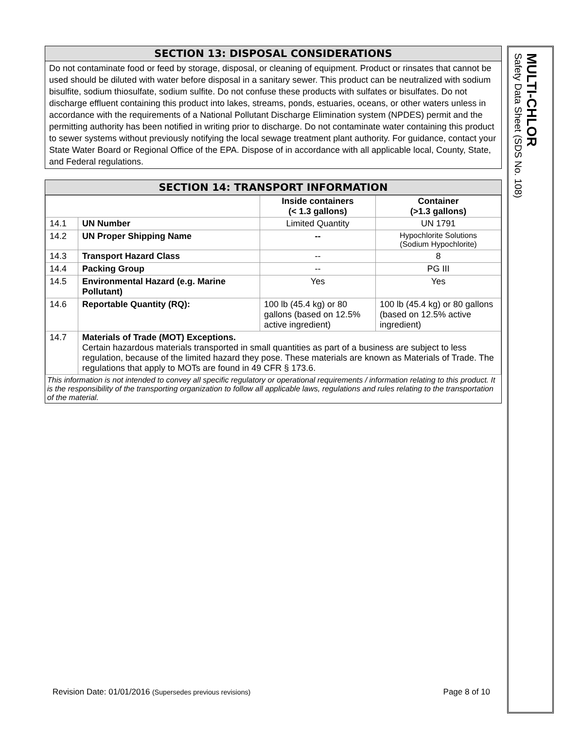SECTION 13: DISPOSAL CONSIDERATIONS
Do not contaminate food or feed by storage, disposal, or cleaning of equipment. Product or rinsates that cannot be used should be diluted with water before disposal in a sanitary sewer. This product can be neutralized with sodium bisulfite, sodium thiosulfate, sodium sulfite. Do not confuse these products with sulfates or bisulfates. Do not discharge effluent containing this product into lakes, streams, ponds, estuaries, oceans, or other waters unless in accordance with the requirements of a National Pollutant Discharge Elimination system (NPDES) permit and the permitting authority has been notified in writing prior to discharge. Do not contaminate water containing this product to sewer systems without previously notifying the local sewage treatment plant authority. For guidance, contact your State Water Board or Regional Office of the EPA. Dispose of in accordance with all applicable local, County, State, and Federal regulations.
SECTION 14: TRANSPORT INFORMATION
| | | Inside containers (< 1.3 gallons) | Container (>1.3 gallons) |
| 14.1 | UN Number | Limited Quantity | UN 1791 |
| 14.2 | UN Proper Shipping Name | -- | Hypochlorite Solutions (Sodium Hypochlorite) |
| 14.3 | Transport Hazard Class | -- | 8 |
| 14.4 | Packing Group | -- | PG III |
| 14.5 | Environmental Hazard (e.g. Marine Pollutant) | Yes | Yes |
| 14.6 | Reportable Quantity (RQ): | 100 lb (45.4 kg) or 80 gallons (based on 12.5% active ingredient) | 100 lb (45.4 kg) or 80 gallons (based on 12.5% active ingredient) |
| 14.7 | Materials of Trade (MOT) Exceptions. Certain hazardous materials transported in small quantities as part of a business are subject to less regulation, because of the limited hazard they pose. These materials are known as Materials of Trade. The regulations that apply to MOTs are found in 49 CFR § 173.6. | | |
This information is not intended to convey all specific regulatory or operational requirements / information relating to this product. It is the responsibility of the transporting organization to follow all applicable laws, regulations and rules relating to the transportation of the material.
MULTI-CHLOR
Safety Data Sheet (SDS No. 108)
Revision Date: 01/01/2016 (Supersedes previous revisions) Page 8 of 10